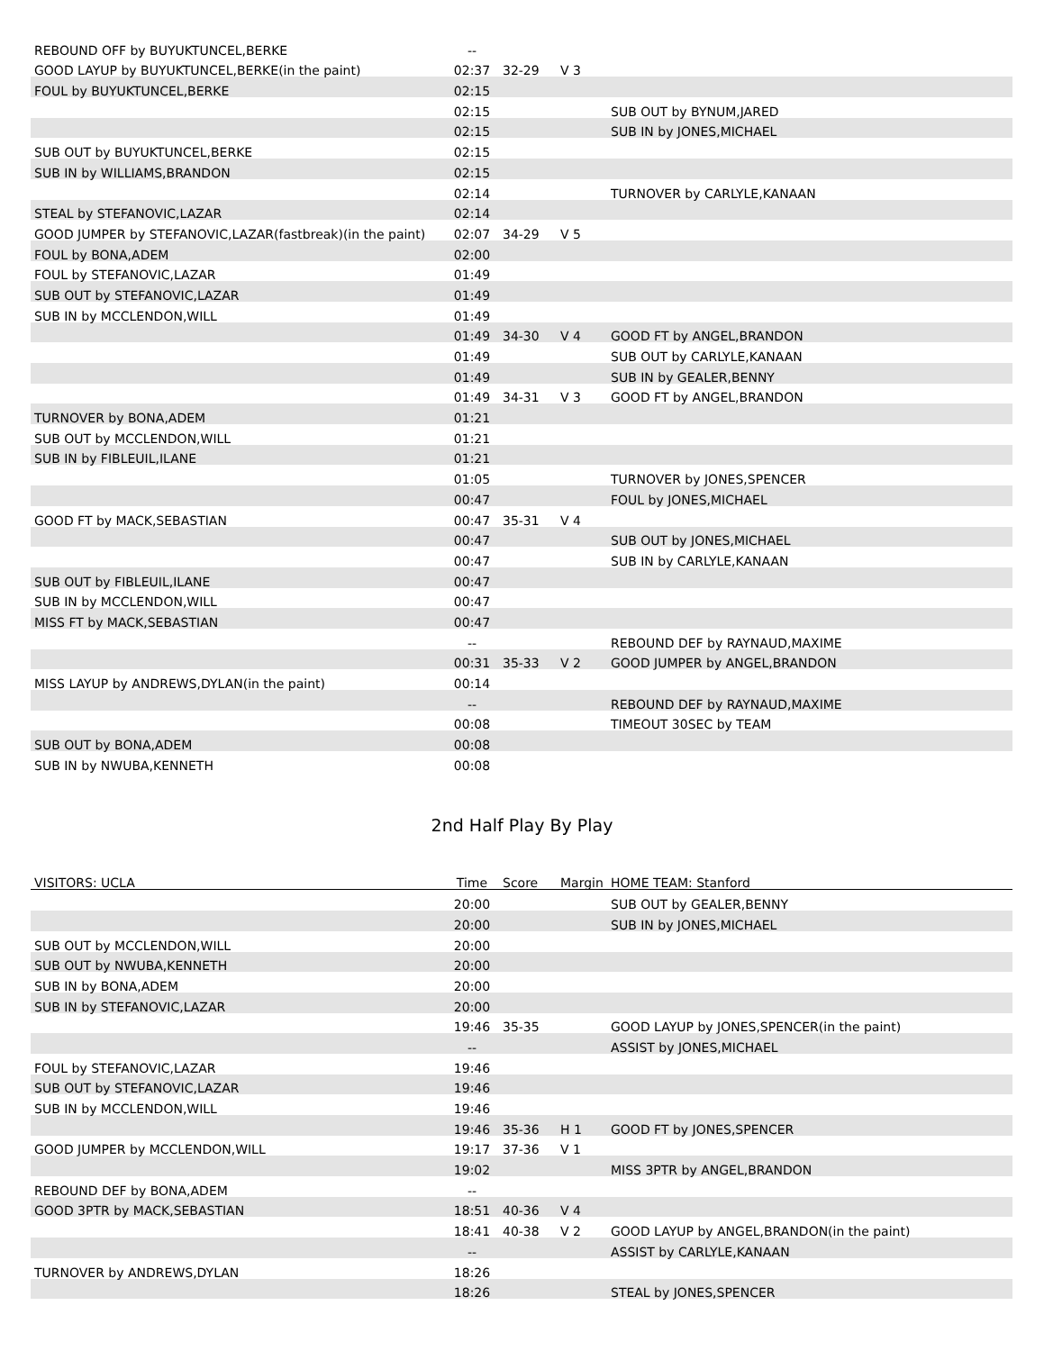| REBOUND OFF by BUYUKTUNCEL,BERKE | -- | | | |
| GOOD LAYUP by BUYUKTUNCEL,BERKE(in the paint) | 02:37 | 32-29 | V 3 | |
| FOUL by BUYUKTUNCEL,BERKE | 02:15 | | | |
| | 02:15 | | | SUB OUT by BYNUM,JARED |
| | 02:15 | | | SUB IN by JONES,MICHAEL |
| SUB OUT by BUYUKTUNCEL,BERKE | 02:15 | | | |
| SUB IN by WILLIAMS,BRANDON | 02:15 | | | |
| | 02:14 | | | TURNOVER by CARLYLE,KANAAN |
| STEAL by STEFANOVIC,LAZAR | 02:14 | | | |
| GOOD JUMPER by STEFANOVIC,LAZAR(fastbreak)(in the paint) | 02:07 | 34-29 | V 5 | |
| FOUL by BONA,ADEM | 02:00 | | | |
| FOUL by STEFANOVIC,LAZAR | 01:49 | | | |
| SUB OUT by STEFANOVIC,LAZAR | 01:49 | | | |
| SUB IN by MCCLENDON,WILL | 01:49 | | | |
| | 01:49 | 34-30 | V 4 | GOOD FT by ANGEL,BRANDON |
| | 01:49 | | | SUB OUT by CARLYLE,KANAAN |
| | 01:49 | | | SUB IN by GEALER,BENNY |
| | 01:49 | 34-31 | V 3 | GOOD FT by ANGEL,BRANDON |
| TURNOVER by BONA,ADEM | 01:21 | | | |
| SUB OUT by MCCLENDON,WILL | 01:21 | | | |
| SUB IN by FIBLEUIL,ILANE | 01:21 | | | |
| | 01:05 | | | TURNOVER by JONES,SPENCER |
| | 00:47 | | | FOUL by JONES,MICHAEL |
| GOOD FT by MACK,SEBASTIAN | 00:47 | 35-31 | V 4 | |
| | 00:47 | | | SUB OUT by JONES,MICHAEL |
| | 00:47 | | | SUB IN by CARLYLE,KANAAN |
| SUB OUT by FIBLEUIL,ILANE | 00:47 | | | |
| SUB IN by MCCLENDON,WILL | 00:47 | | | |
| MISS FT by MACK,SEBASTIAN | 00:47 | | | |
| | -- | | | REBOUND DEF by RAYNAUD,MAXIME |
| | 00:31 | 35-33 | V 2 | GOOD JUMPER by ANGEL,BRANDON |
| MISS LAYUP by ANDREWS,DYLAN(in the paint) | 00:14 | | | |
| | -- | | | REBOUND DEF by RAYNAUD,MAXIME |
| | 00:08 | | | TIMEOUT 30SEC by TEAM |
| SUB OUT by BONA,ADEM | 00:08 | | | |
| SUB IN by NWUBA,KENNETH | 00:08 | | | |
2nd Half Play By Play
| VISITORS: UCLA | Time | Score | Margin | HOME TEAM: Stanford |
| --- | --- | --- | --- | --- |
| | 20:00 | | | SUB OUT by GEALER,BENNY |
| | 20:00 | | | SUB IN by JONES,MICHAEL |
| SUB OUT by MCCLENDON,WILL | 20:00 | | | |
| SUB OUT by NWUBA,KENNETH | 20:00 | | | |
| SUB IN by BONA,ADEM | 20:00 | | | |
| SUB IN by STEFANOVIC,LAZAR | 20:00 | | | |
| | 19:46 | 35-35 | | GOOD LAYUP by JONES,SPENCER(in the paint) |
| | -- | | | ASSIST by JONES,MICHAEL |
| FOUL by STEFANOVIC,LAZAR | 19:46 | | | |
| SUB OUT by STEFANOVIC,LAZAR | 19:46 | | | |
| SUB IN by MCCLENDON,WILL | 19:46 | | | |
| | 19:46 | 35-36 | H 1 | GOOD FT by JONES,SPENCER |
| GOOD JUMPER by MCCLENDON,WILL | 19:17 | 37-36 | V 1 | |
| | 19:02 | | | MISS 3PTR by ANGEL,BRANDON |
| REBOUND DEF by BONA,ADEM | -- | | | |
| GOOD 3PTR by MACK,SEBASTIAN | 18:51 | 40-36 | V 4 | |
| | 18:41 | 40-38 | V 2 | GOOD LAYUP by ANGEL,BRANDON(in the paint) |
| | -- | | | ASSIST by CARLYLE,KANAAN |
| TURNOVER by ANDREWS,DYLAN | 18:26 | | | |
| | 18:26 | | | STEAL by JONES,SPENCER |